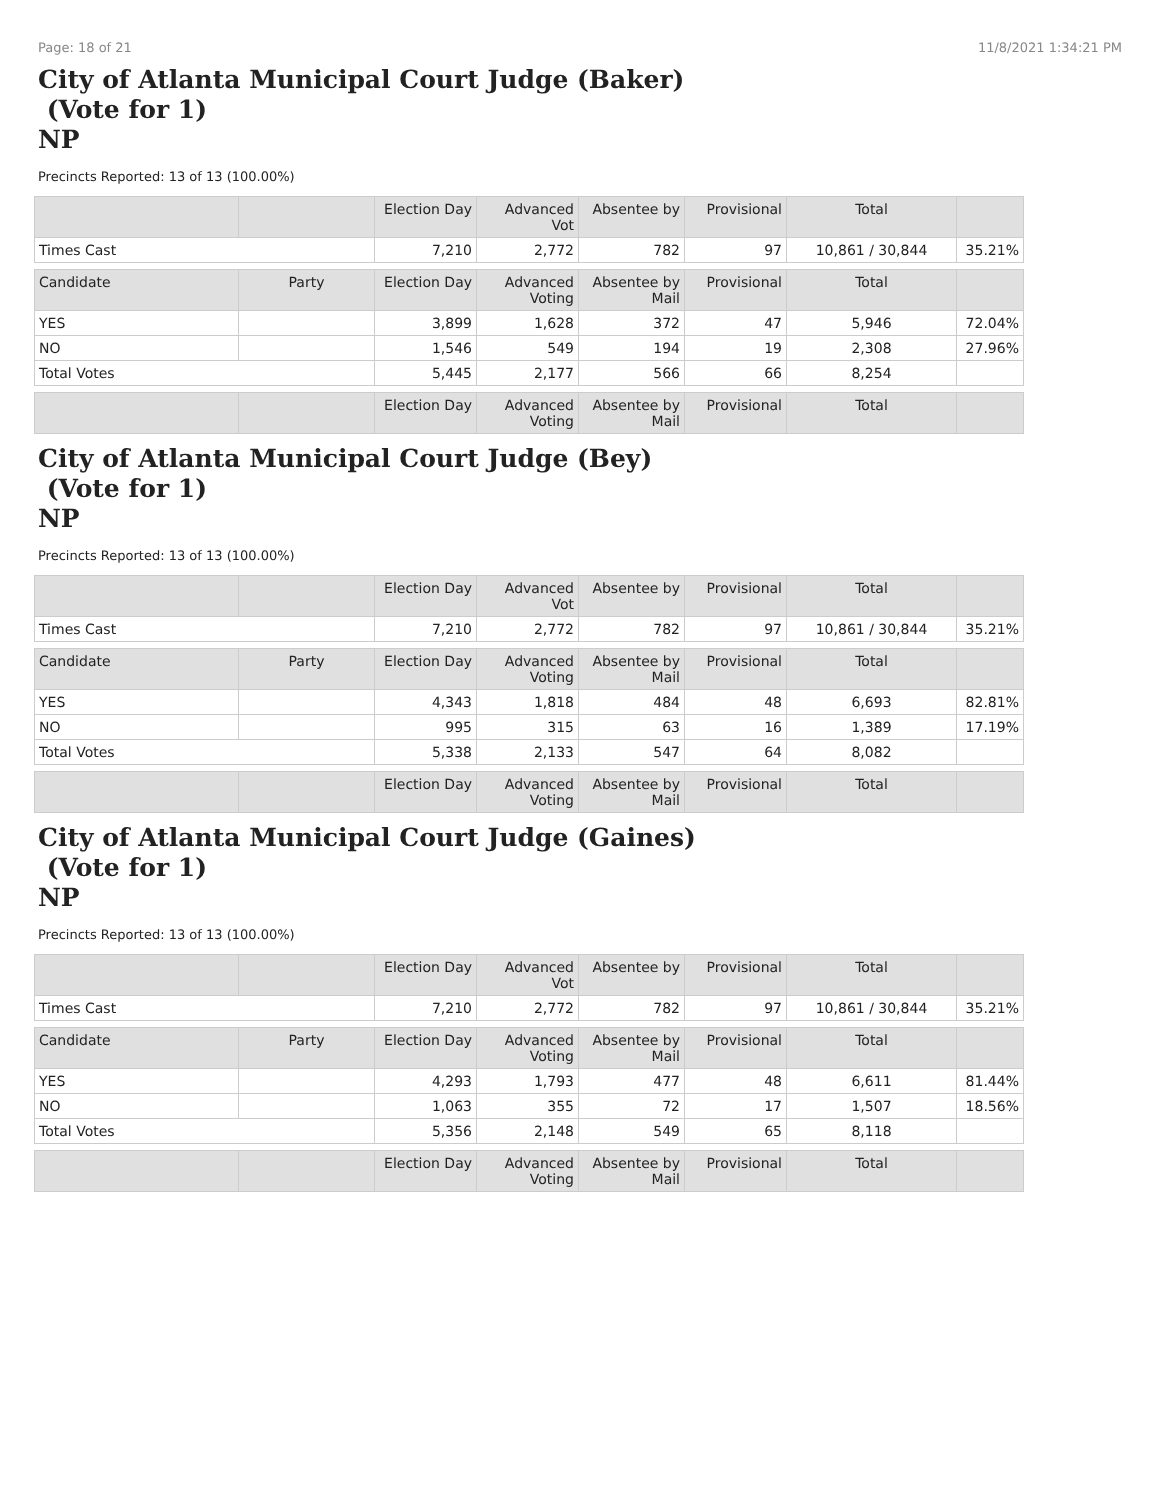Page: 18 of 21 11/8/2021 1:34:21 PM
City of Atlanta Municipal Court Judge (Baker)
(Vote for 1)
NP
Precincts Reported: 13 of 13 (100.00%)
| | | Election Day | Advanced Vot | Absentee by | Provisional | Total | |
| --- | --- | --- | --- | --- | --- | --- | --- |
| Times Cast | | 7,210 | 2,772 | 782 | 97 | 10,861 / 30,844 | 35.21% |
| Candidate | Party | Election Day | Advanced Voting | Absentee by Mail | Provisional | Total | |
| YES | | 3,899 | 1,628 | 372 | 47 | 5,946 | 72.04% |
| NO | | 1,546 | 549 | 194 | 19 | 2,308 | 27.96% |
| Total Votes | | 5,445 | 2,177 | 566 | 66 | 8,254 | |
| | | Election Day | Advanced Voting | Absentee by Mail | Provisional | Total | |
City of Atlanta Municipal Court Judge (Bey)
(Vote for 1)
NP
Precincts Reported: 13 of 13 (100.00%)
| | | Election Day | Advanced Vot | Absentee by | Provisional | Total | |
| --- | --- | --- | --- | --- | --- | --- | --- |
| Times Cast | | 7,210 | 2,772 | 782 | 97 | 10,861 / 30,844 | 35.21% |
| Candidate | Party | Election Day | Advanced Voting | Absentee by Mail | Provisional | Total | |
| YES | | 4,343 | 1,818 | 484 | 48 | 6,693 | 82.81% |
| NO | | 995 | 315 | 63 | 16 | 1,389 | 17.19% |
| Total Votes | | 5,338 | 2,133 | 547 | 64 | 8,082 | |
| | | Election Day | Advanced Voting | Absentee by Mail | Provisional | Total | |
City of Atlanta Municipal Court Judge (Gaines)
(Vote for 1)
NP
Precincts Reported: 13 of 13 (100.00%)
| | | Election Day | Advanced Vot | Absentee by | Provisional | Total | |
| --- | --- | --- | --- | --- | --- | --- | --- |
| Times Cast | | 7,210 | 2,772 | 782 | 97 | 10,861 / 30,844 | 35.21% |
| Candidate | Party | Election Day | Advanced Voting | Absentee by Mail | Provisional | Total | |
| YES | | 4,293 | 1,793 | 477 | 48 | 6,611 | 81.44% |
| NO | | 1,063 | 355 | 72 | 17 | 1,507 | 18.56% |
| Total Votes | | 5,356 | 2,148 | 549 | 65 | 8,118 | |
| | | Election Day | Advanced Voting | Absentee by Mail | Provisional | Total | |